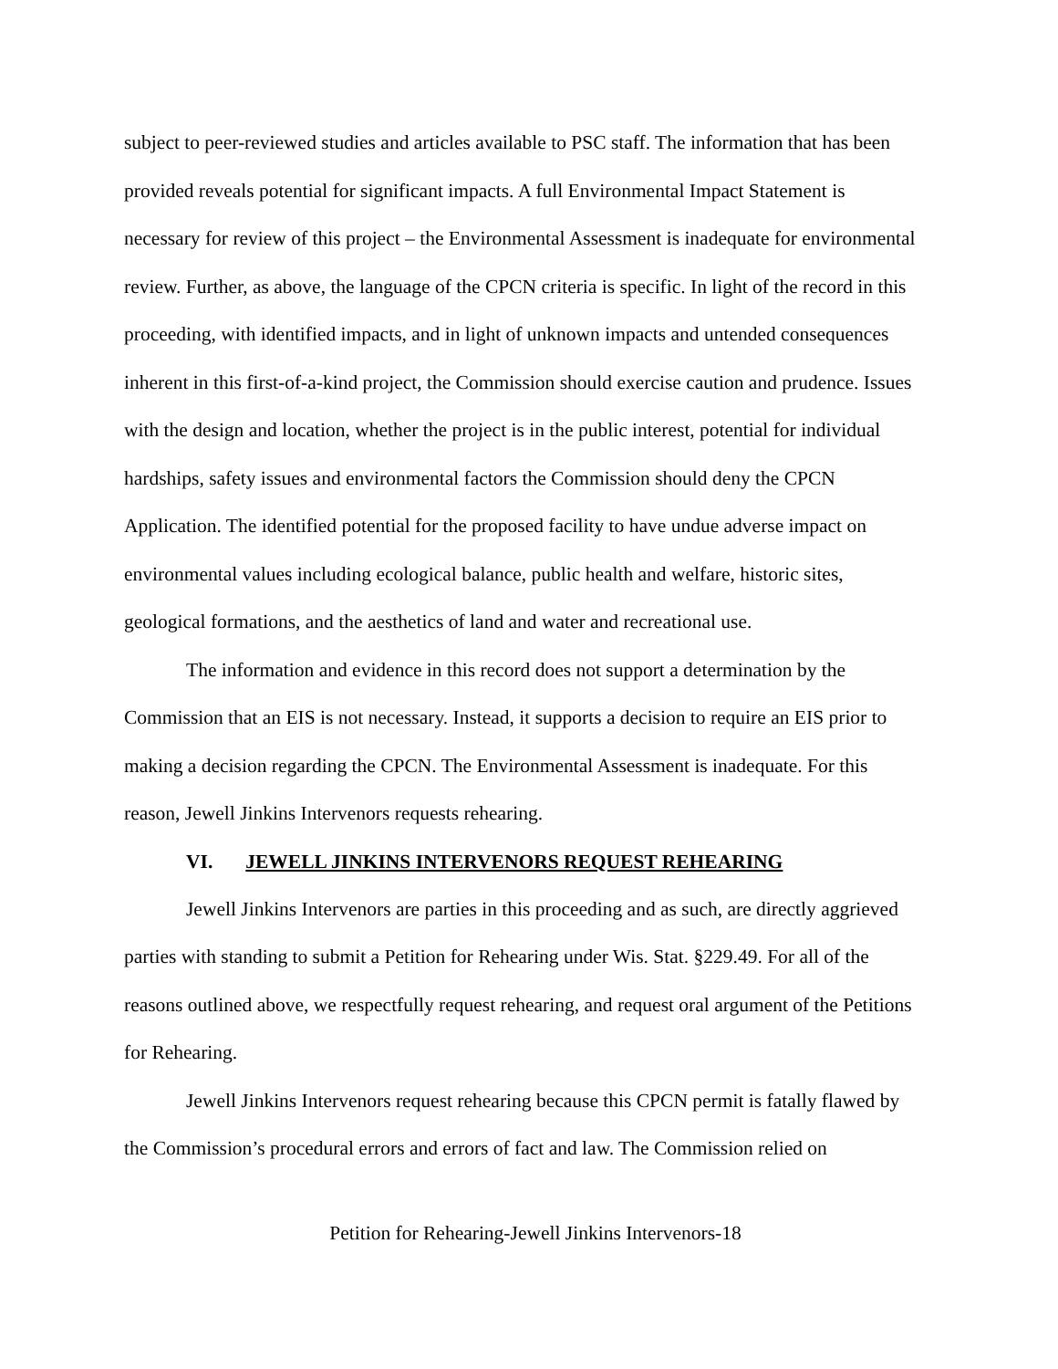subject to peer-reviewed studies and articles available to PSC staff. The information that has been provided reveals potential for significant impacts. A full Environmental Impact Statement is necessary for review of this project – the Environmental Assessment is inadequate for environmental review. Further, as above, the language of the CPCN criteria is specific. In light of the record in this proceeding, with identified impacts, and in light of unknown impacts and untended consequences inherent in this first-of-a-kind project, the Commission should exercise caution and prudence. Issues with the design and location, whether the project is in the public interest, potential for individual hardships, safety issues and environmental factors the Commission should deny the CPCN Application. The identified potential for the proposed facility to have undue adverse impact on environmental values including ecological balance, public health and welfare, historic sites, geological formations, and the aesthetics of land and water and recreational use.
The information and evidence in this record does not support a determination by the Commission that an EIS is not necessary. Instead, it supports a decision to require an EIS prior to making a decision regarding the CPCN. The Environmental Assessment is inadequate. For this reason, Jewell Jinkins Intervenors requests rehearing.
VI. JEWELL JINKINS INTERVENORS REQUEST REHEARING
Jewell Jinkins Intervenors are parties in this proceeding and as such, are directly aggrieved parties with standing to submit a Petition for Rehearing under Wis. Stat. §229.49. For all of the reasons outlined above, we respectfully request rehearing, and request oral argument of the Petitions for Rehearing.
Jewell Jinkins Intervenors request rehearing because this CPCN permit is fatally flawed by the Commission’s procedural errors and errors of fact and law. The Commission relied on
Petition for Rehearing-Jewell Jinkins Intervenors-18